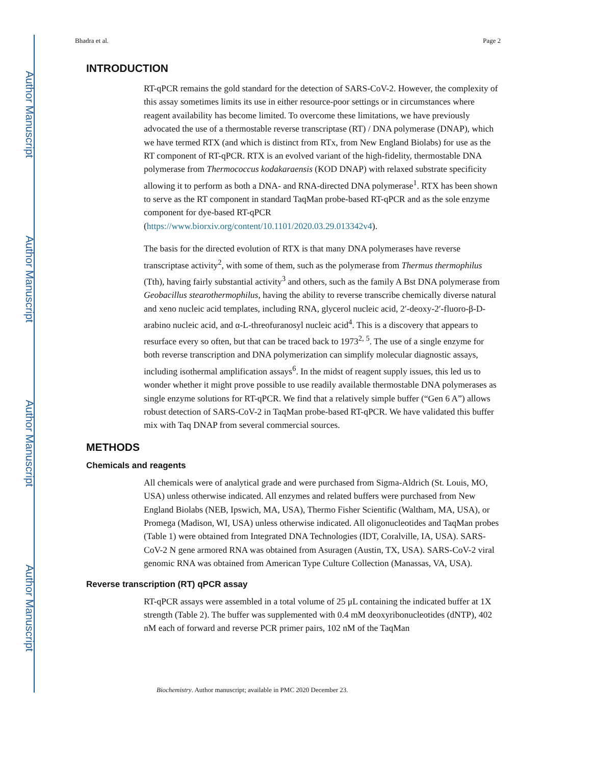Author Manuscript
Author Manuscript
Author Manuscript
Author Manuscript
Bhadra et al. Page 2
INTRODUCTION
RT-qPCR remains the gold standard for the detection of SARS-CoV-2. However, the complexity of this assay sometimes limits its use in either resource-poor settings or in circumstances where reagent availability has become limited. To overcome these limitations, we have previously advocated the use of a thermostable reverse transcriptase (RT) / DNA polymerase (DNAP), which we have termed RTX (and which is distinct from RTx, from New England Biolabs) for use as the RT component of RT-qPCR. RTX is an evolved variant of the high-fidelity, thermostable DNA polymerase from Thermococcus kodakaraensis (KOD DNAP) with relaxed substrate specificity allowing it to perform as both a DNA- and RNA-directed DNA polymerase<sup>1</sup>. RTX has been shown to serve as the RT component in standard TaqMan probe-based RT-qPCR and as the sole enzyme component for dye-based RT-qPCR (https://www.biorxiv.org/content/10.1101/2020.03.29.013342v4).
The basis for the directed evolution of RTX is that many DNA polymerases have reverse transcriptase activity<sup>2</sup>, with some of them, such as the polymerase from Thermus thermophilus (Tth), having fairly substantial activity<sup>3</sup> and others, such as the family A Bst DNA polymerase from Geobacillus stearothermophilus, having the ability to reverse transcribe chemically diverse natural and xeno nucleic acid templates, including RNA, glycerol nucleic acid, 2′-deoxy-2′-fluoro-β-D-arabino nucleic acid, and α-L-threofuranosyl nucleic acid<sup>4</sup>. This is a discovery that appears to resurface every so often, but that can be traced back to 1973<sup>2, 5</sup>. The use of a single enzyme for both reverse transcription and DNA polymerization can simplify molecular diagnostic assays, including isothermal amplification assays<sup>6</sup>. In the midst of reagent supply issues, this led us to wonder whether it might prove possible to use readily available thermostable DNA polymerases as single enzyme solutions for RT-qPCR. We find that a relatively simple buffer (“Gen 6 A”) allows robust detection of SARS-CoV-2 in TaqMan probe-based RT-qPCR. We have validated this buffer mix with Taq DNAP from several commercial sources.
METHODS
Chemicals and reagents
All chemicals were of analytical grade and were purchased from Sigma-Aldrich (St. Louis, MO, USA) unless otherwise indicated. All enzymes and related buffers were purchased from New England Biolabs (NEB, Ipswich, MA, USA), Thermo Fisher Scientific (Waltham, MA, USA), or Promega (Madison, WI, USA) unless otherwise indicated. All oligonucleotides and TaqMan probes (Table 1) were obtained from Integrated DNA Technologies (IDT, Coralville, IA, USA). SARS-CoV-2 N gene armored RNA was obtained from Asuragen (Austin, TX, USA). SARS-CoV-2 viral genomic RNA was obtained from American Type Culture Collection (Manassas, VA, USA).
Reverse transcription (RT) qPCR assay
RT-qPCR assays were assembled in a total volume of 25 μL containing the indicated buffer at 1X strength (Table 2). The buffer was supplemented with 0.4 mM deoxyribonucleotides (dNTP), 402 nM each of forward and reverse PCR primer pairs, 102 nM of the TaqMan
Biochemistry. Author manuscript; available in PMC 2020 December 23.